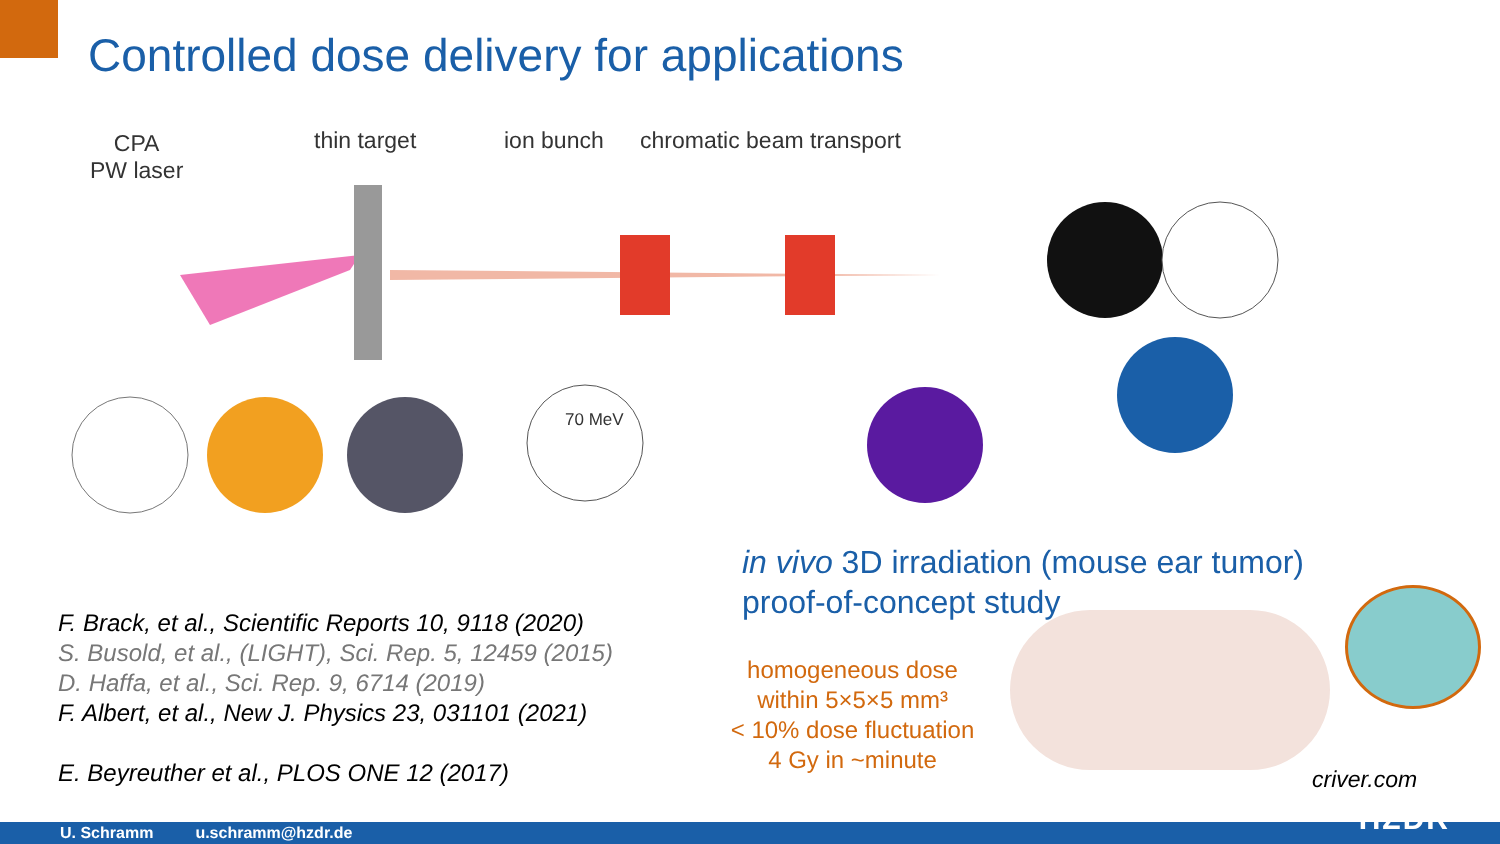Controlled dose delivery for applications
CPA
PW laser
thin target ion bunch chromatic beam transport
70 MeV
in vivo 3D irradiation (mouse ear tumor)
proof-of-concept study
F. Brack, et al., Scientific Reports 10, 9118 (2020)
S. Busold, et al., (LIGHT), Sci. Rep. 5, 12459 (2015)
D. Haffa, et al., Sci. Rep. 9, 6714 (2019)
F. Albert, et al., New J. Physics 23, 031101 (2021)
E. Beyreuther et al., PLOS ONE 12 (2017)
homogeneous dose
within 5×5×5 mm³
< 10% dose fluctuation
4 Gy in ~minute
criver.com
U. Schramm u.schramm@hzdr.de
HZDR